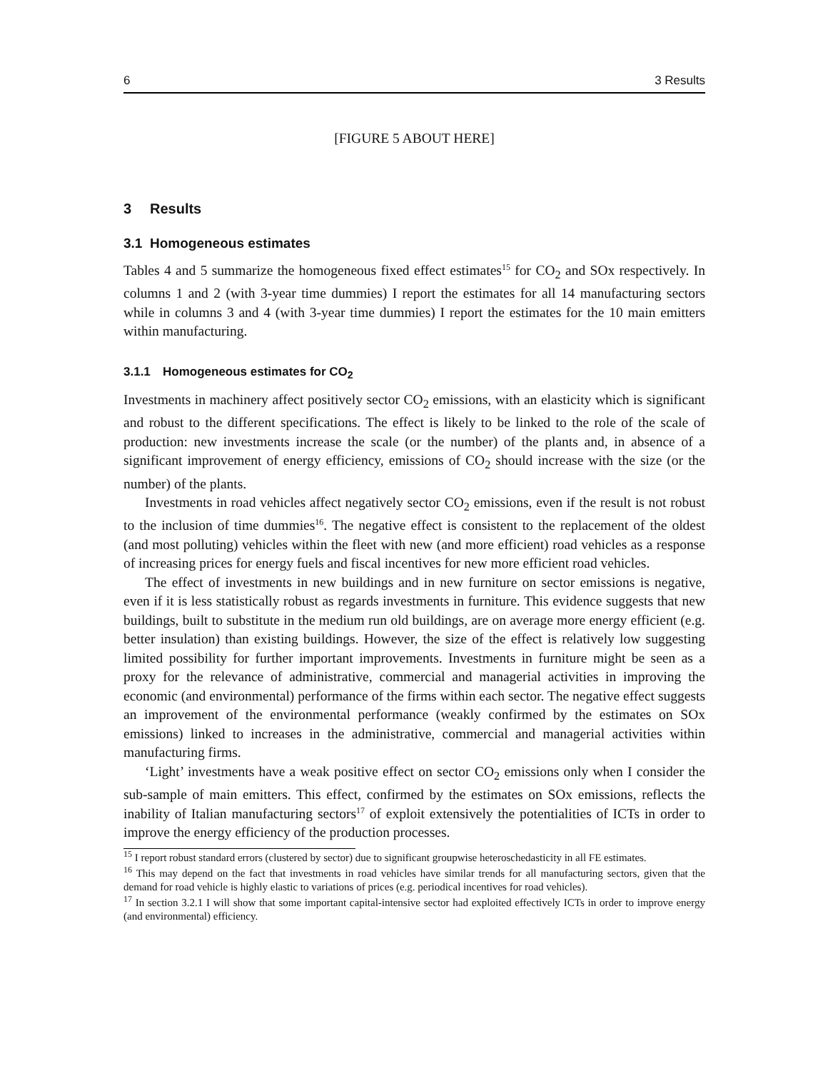6 3 Results
[FIGURE 5 ABOUT HERE]
3 Results
3.1 Homogeneous estimates
Tables 4 and 5 summarize the homogeneous fixed effect estimates<sup>15</sup> for CO<sub>2</sub> and SOx respectively. In columns 1 and 2 (with 3-year time dummies) I report the estimates for all 14 manufacturing sectors while in columns 3 and 4 (with 3-year time dummies) I report the estimates for the 10 main emitters within manufacturing.
3.1.1 Homogeneous estimates for CO<sub>2</sub>
Investments in machinery affect positively sector CO<sub>2</sub> emissions, with an elasticity which is significant and robust to the different specifications. The effect is likely to be linked to the role of the scale of production: new investments increase the scale (or the number) of the plants and, in absence of a significant improvement of energy efficiency, emissions of CO<sub>2</sub> should increase with the size (or the number) of the plants.
Investments in road vehicles affect negatively sector CO<sub>2</sub> emissions, even if the result is not robust to the inclusion of time dummies<sup>16</sup>. The negative effect is consistent to the replacement of the oldest (and most polluting) vehicles within the fleet with new (and more efficient) road vehicles as a response of increasing prices for energy fuels and fiscal incentives for new more efficient road vehicles.
The effect of investments in new buildings and in new furniture on sector emissions is negative, even if it is less statistically robust as regards investments in furniture. This evidence suggests that new buildings, built to substitute in the medium run old buildings, are on average more energy efficient (e.g. better insulation) than existing buildings. However, the size of the effect is relatively low suggesting limited possibility for further important improvements. Investments in furniture might be seen as a proxy for the relevance of administrative, commercial and managerial activities in improving the economic (and environmental) performance of the firms within each sector. The negative effect suggests an improvement of the environmental performance (weakly confirmed by the estimates on SOx emissions) linked to increases in the administrative, commercial and managerial activities within manufacturing firms.
‘Light’ investments have a weak positive effect on sector CO<sub>2</sub> emissions only when I consider the sub-sample of main emitters. This effect, confirmed by the estimates on SOx emissions, reflects the inability of Italian manufacturing sectors<sup>17</sup> of exploit extensively the potentialities of ICTs in order to improve the energy efficiency of the production processes.
<sup>15</sup> I report robust standard errors (clustered by sector) due to significant groupwise heteroschedasticity in all FE estimates.
<sup>16</sup> This may depend on the fact that investments in road vehicles have similar trends for all manufacturing sectors, given that the demand for road vehicle is highly elastic to variations of prices (e.g. periodical incentives for road vehicles).
<sup>17</sup> In section 3.2.1 I will show that some important capital-intensive sector had exploited effectively ICTs in order to improve energy (and environmental) efficiency.